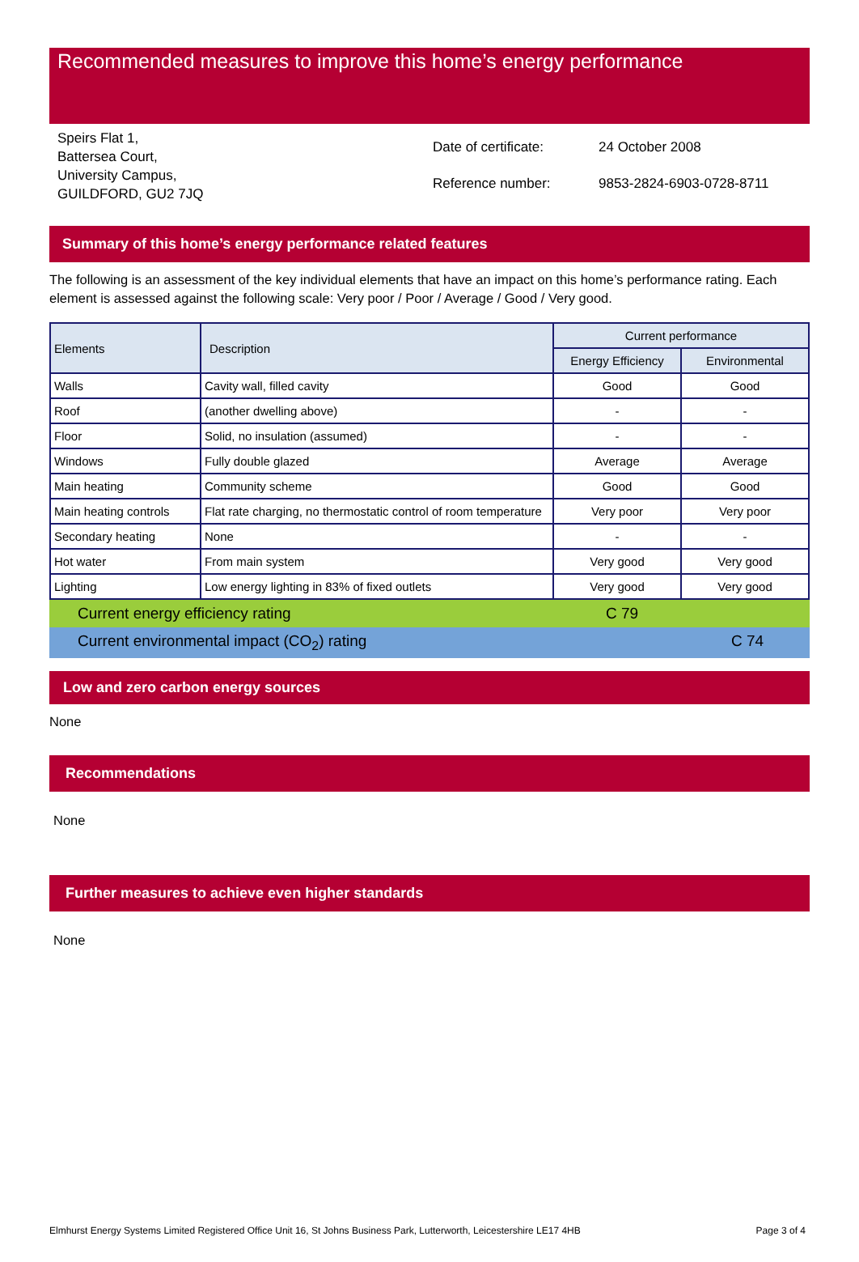Recommended measures to improve this home’s energy performance
Speirs Flat 1,
Battersea Court,
University Campus,
GUILDFORD, GU2 7JQ
| Date of certificate: | 24 October 2008 |
| Reference number: | 9853-2824-6903-0728-8711 |
Summary of this home’s energy performance related features
The following is an assessment of the key individual elements that have an impact on this home’s performance rating. Each element is assessed against the following scale: Very poor / Poor / Average / Good / Very good.
| Elements | Description | Current performance | |
| --- | --- | --- | --- |
| | | Energy Efficiency | Environmental |
| Walls | Cavity wall, filled cavity | Good | Good |
| Roof | (another dwelling above) | - | - |
| Floor | Solid, no insulation (assumed) | - | - |
| Windows | Fully double glazed | Average | Average |
| Main heating | Community scheme | Good | Good |
| Main heating controls | Flat rate charging, no thermostatic control of room temperature | Very poor | Very poor |
| Secondary heating | None | - | - |
| Hot water | From main system | Very good | Very good |
| Lighting | Low energy lighting in 83% of fixed outlets | Very good | Very good |
Current energy efficiency rating C 79
Current environmental impact (CO<sub>2</sub>) rating C 74
Low and zero carbon energy sources
None
Recommendations
None
Further measures to achieve even higher standards
None
Elmhurst Energy Systems Limited Registered Office Unit 16, St Johns Business Park, Lutterworth, Leicestershire LE17 4HB Page 3 of 4